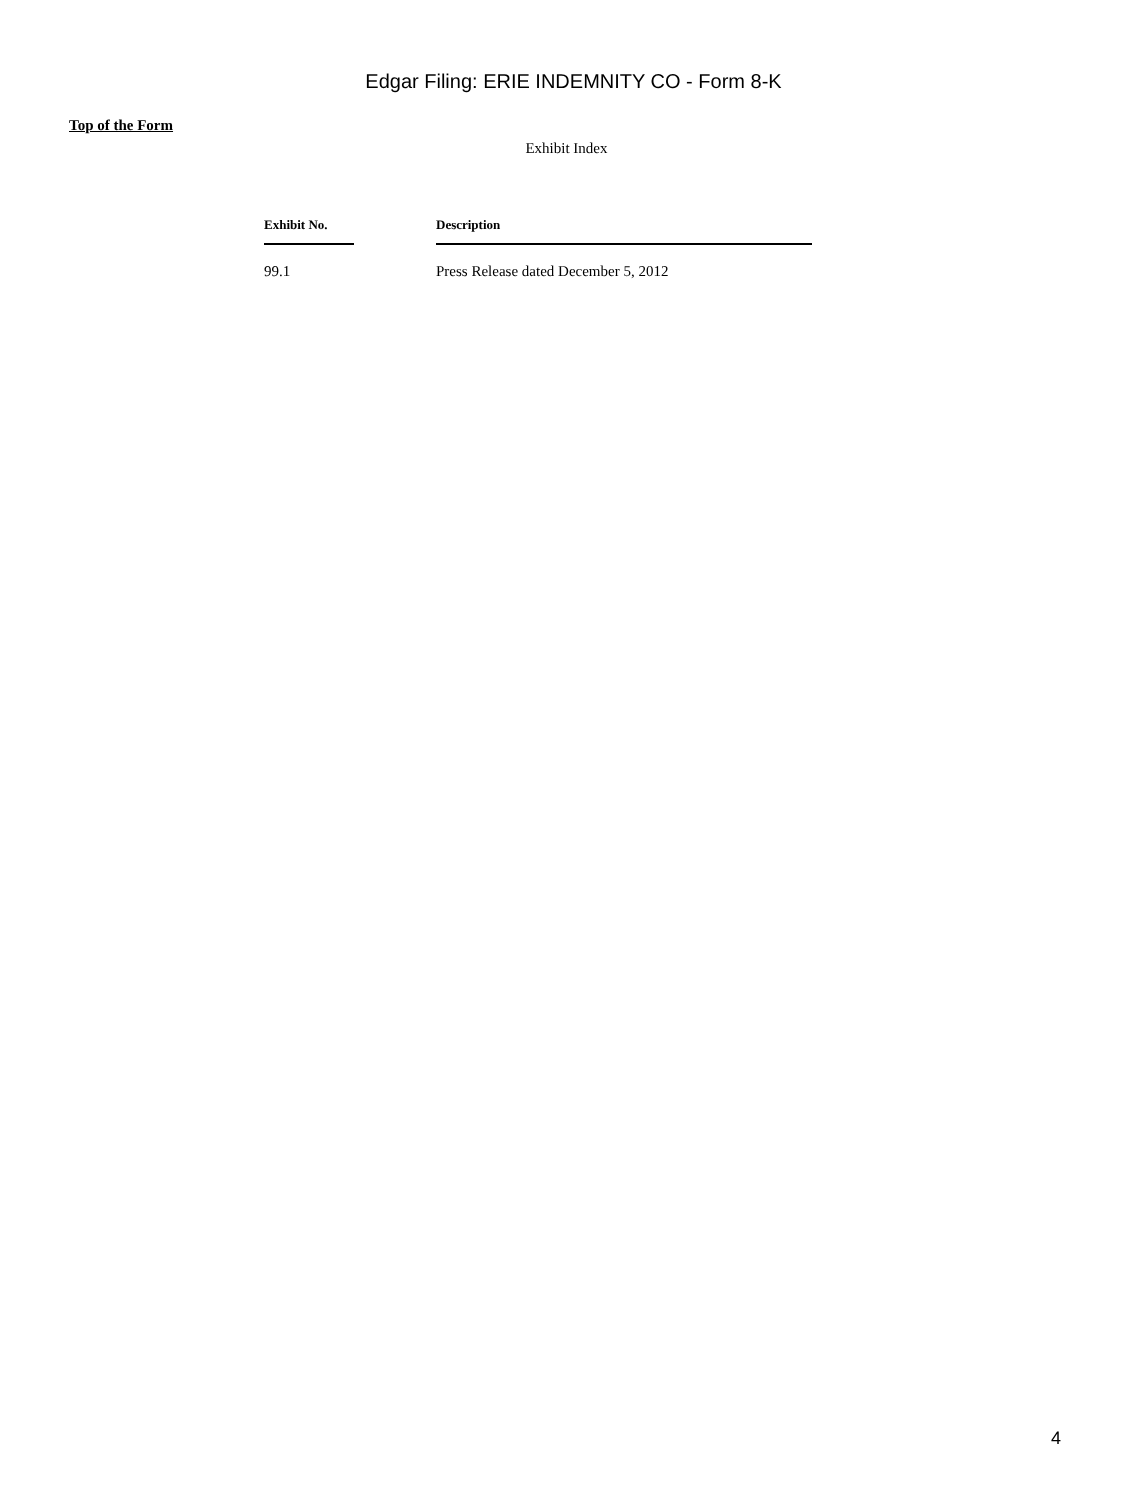Edgar Filing: ERIE INDEMNITY CO - Form 8-K
Top of the Form
Exhibit Index
| Exhibit No. | | Description |
| --- | --- | --- |
| 99.1 | | Press Release dated December 5, 2012 |
4